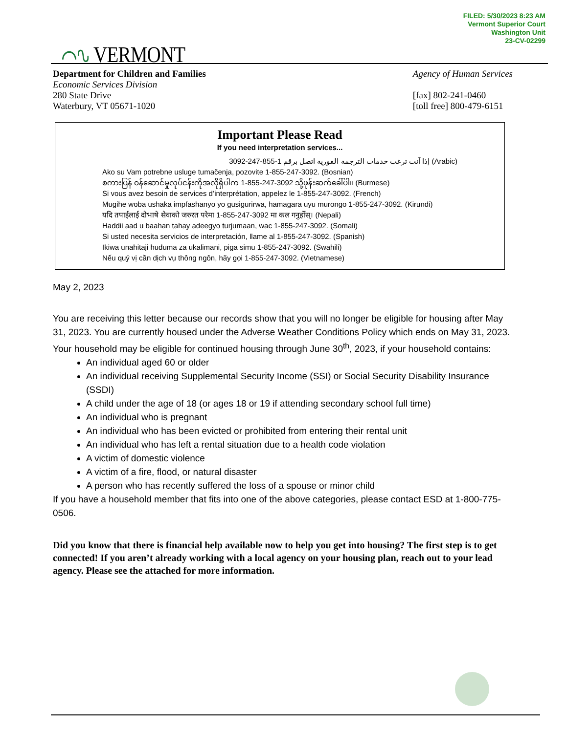FILED: 5/30/2023 8:23 AM
Vermont Superior Court
Washington Unit
23-CV-02299
⌒∿ VERMONT
Department for Children and Families
Economic Services Division
280 State Drive
Waterbury, VT 05671-1020
Agency of Human Services
[fax] 802-241-0460
[toll free] 800-479-6151
Important Please Read
If you need interpretation services...
إذا آنت ترغب خدمات الترجمة الفورية اتصل برقم 1-855-247-3092 (Arabic)
Ako su Vam potrebne usluge tumačenja, pozovite 1-855-247-3092. (Bosnian)
စကားပြန် ဝန်ဆောင်မှုလုပ်ငန်းကိုအလိုရှိပါက 1-855-247-3092 သို့ဖုန်းဆက်ခေါ်ပါ။ (Burmese)
Si vous avez besoin de services d’interprétation, appelez le 1-855-247-3092. (French)
Mugihe woba ushaka impfashanyo yo gusigurirwa, hamagara uyu murongo 1-855-247-3092. (Kirundi)
यदि तपाईलाई दोभाषे सेवाको जरुरत परेमा 1-855-247-3092 मा कल गनुर्होस्। (Nepali)
Haddii aad u baahan tahay adeegyo turjumaan, wac 1-855-247-3092. (Somali)
Si usted necesita servicios de interpretación, llame al 1-855-247-3092. (Spanish)
Ikiwa unahitaji huduma za ukalimani, piga simu 1-855-247-3092. (Swahili)
Nếu quý vị cần dịch vụ thông ngôn, hãy gọi 1-855-247-3092. (Vietnamese)
May 2, 2023
You are receiving this letter because our records show that you will no longer be eligible for housing after May 31, 2023. You are currently housed under the Adverse Weather Conditions Policy which ends on May 31, 2023.
Your household may be eligible for continued housing through June 30<sup>th</sup>, 2023, if your household contains:
An individual aged 60 or older
An individual receiving Supplemental Security Income (SSI) or Social Security Disability Insurance (SSDI)
A child under the age of 18 (or ages 18 or 19 if attending secondary school full time)
An individual who is pregnant
An individual who has been evicted or prohibited from entering their rental unit
An individual who has left a rental situation due to a health code violation
A victim of domestic violence
A victim of a fire, flood, or natural disaster
A person who has recently suffered the loss of a spouse or minor child
If you have a household member that fits into one of the above categories, please contact ESD at 1-800-775-0506.
Did you know that there is financial help available now to help you get into housing? The first step is to get connected! If you aren’t already working with a local agency on your housing plan, reach out to your lead agency. Please see the attached for more information.